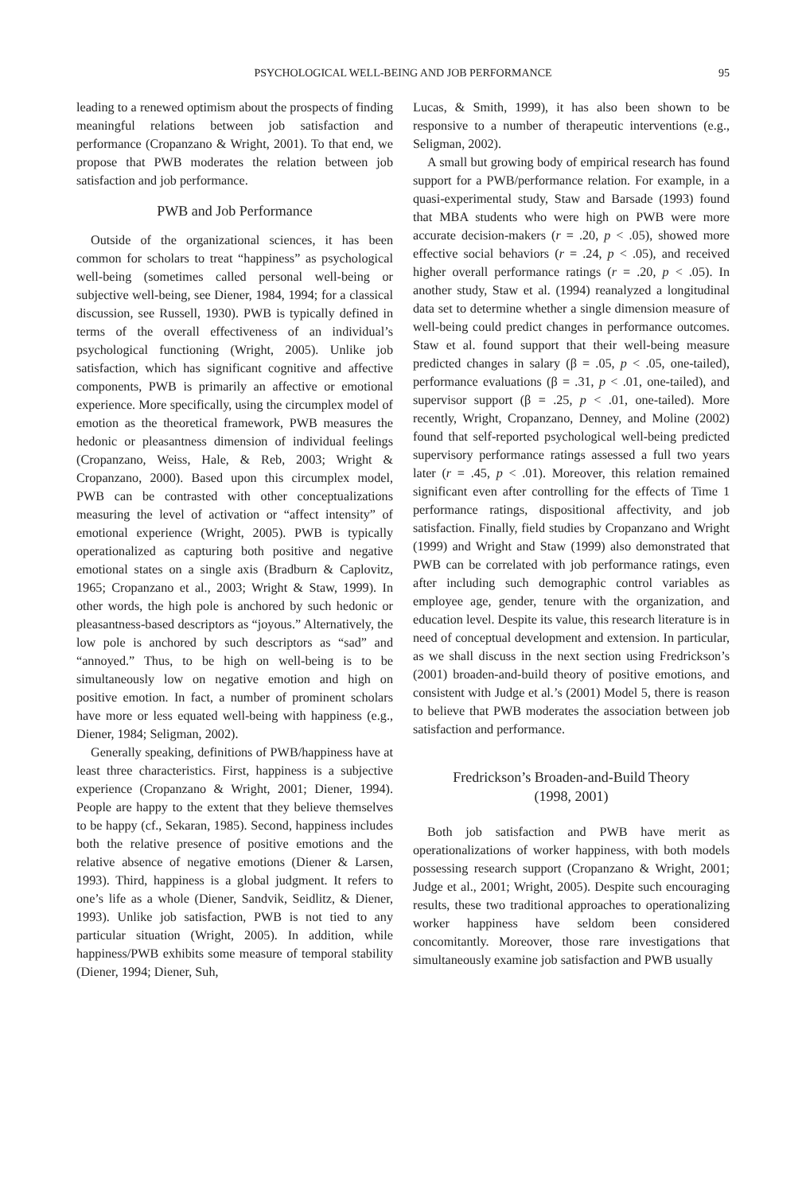PSYCHOLOGICAL WELL-BEING AND JOB PERFORMANCE 95
leading to a renewed optimism about the prospects of finding meaningful relations between job satisfaction and performance (Cropanzano & Wright, 2001). To that end, we propose that PWB moderates the relation between job satisfaction and job performance.
PWB and Job Performance
Outside of the organizational sciences, it has been common for scholars to treat “happiness” as psychological well-being (sometimes called personal well-being or subjective well-being, see Diener, 1984, 1994; for a classical discussion, see Russell, 1930). PWB is typically defined in terms of the overall effectiveness of an individual’s psychological functioning (Wright, 2005). Unlike job satisfaction, which has significant cognitive and affective components, PWB is primarily an affective or emotional experience. More specifically, using the circumplex model of emotion as the theoretical framework, PWB measures the hedonic or pleasantness dimension of individual feelings (Cropanzano, Weiss, Hale, & Reb, 2003; Wright & Cropanzano, 2000). Based upon this circumplex model, PWB can be contrasted with other conceptualizations measuring the level of activation or “affect intensity” of emotional experience (Wright, 2005). PWB is typically operationalized as capturing both positive and negative emotional states on a single axis (Bradburn & Caplovitz, 1965; Cropanzano et al., 2003; Wright & Staw, 1999). In other words, the high pole is anchored by such hedonic or pleasantness-based descriptors as “joyous.” Alternatively, the low pole is anchored by such descriptors as “sad” and “annoyed.” Thus, to be high on well-being is to be simultaneously low on negative emotion and high on positive emotion. In fact, a number of prominent scholars have more or less equated well-being with happiness (e.g., Diener, 1984; Seligman, 2002).
Generally speaking, definitions of PWB/happiness have at least three characteristics. First, happiness is a subjective experience (Cropanzano & Wright, 2001; Diener, 1994). People are happy to the extent that they believe themselves to be happy (cf., Sekaran, 1985). Second, happiness includes both the relative presence of positive emotions and the relative absence of negative emotions (Diener & Larsen, 1993). Third, happiness is a global judgment. It refers to one’s life as a whole (Diener, Sandvik, Seidlitz, & Diener, 1993). Unlike job satisfaction, PWB is not tied to any particular situation (Wright, 2005). In addition, while happiness/PWB exhibits some measure of temporal stability (Diener, 1994; Diener, Suh,
Lucas, & Smith, 1999), it has also been shown to be responsive to a number of therapeutic interventions (e.g., Seligman, 2002).
A small but growing body of empirical research has found support for a PWB/performance relation. For example, in a quasi-experimental study, Staw and Barsade (1993) found that MBA students who were high on PWB were more accurate decision-makers (r = .20, p < .05), showed more effective social behaviors (r = .24, p < .05), and received higher overall performance ratings (r = .20, p < .05). In another study, Staw et al. (1994) reanalyzed a longitudinal data set to determine whether a single dimension measure of well-being could predict changes in performance outcomes. Staw et al. found support that their well-being measure predicted changes in salary (β = .05, p < .05, one-tailed), performance evaluations (β = .31, p < .01, one-tailed), and supervisor support (β = .25, p < .01, one-tailed). More recently, Wright, Cropanzano, Denney, and Moline (2002) found that self-reported psychological well-being predicted supervisory performance ratings assessed a full two years later (r = .45, p < .01). Moreover, this relation remained significant even after controlling for the effects of Time 1 performance ratings, dispositional affectivity, and job satisfaction. Finally, field studies by Cropanzano and Wright (1999) and Wright and Staw (1999) also demonstrated that PWB can be correlated with job performance ratings, even after including such demographic control variables as employee age, gender, tenure with the organization, and education level. Despite its value, this research literature is in need of conceptual development and extension. In particular, as we shall discuss in the next section using Fredrickson’s (2001) broaden-and-build theory of positive emotions, and consistent with Judge et al.’s (2001) Model 5, there is reason to believe that PWB moderates the association between job satisfaction and performance.
Fredrickson’s Broaden-and-Build Theory
(1998, 2001)
Both job satisfaction and PWB have merit as operationalizations of worker happiness, with both models possessing research support (Cropanzano & Wright, 2001; Judge et al., 2001; Wright, 2005). Despite such encouraging results, these two traditional approaches to operationalizing worker happiness have seldom been considered concomitantly. Moreover, those rare investigations that simultaneously examine job satisfaction and PWB usually